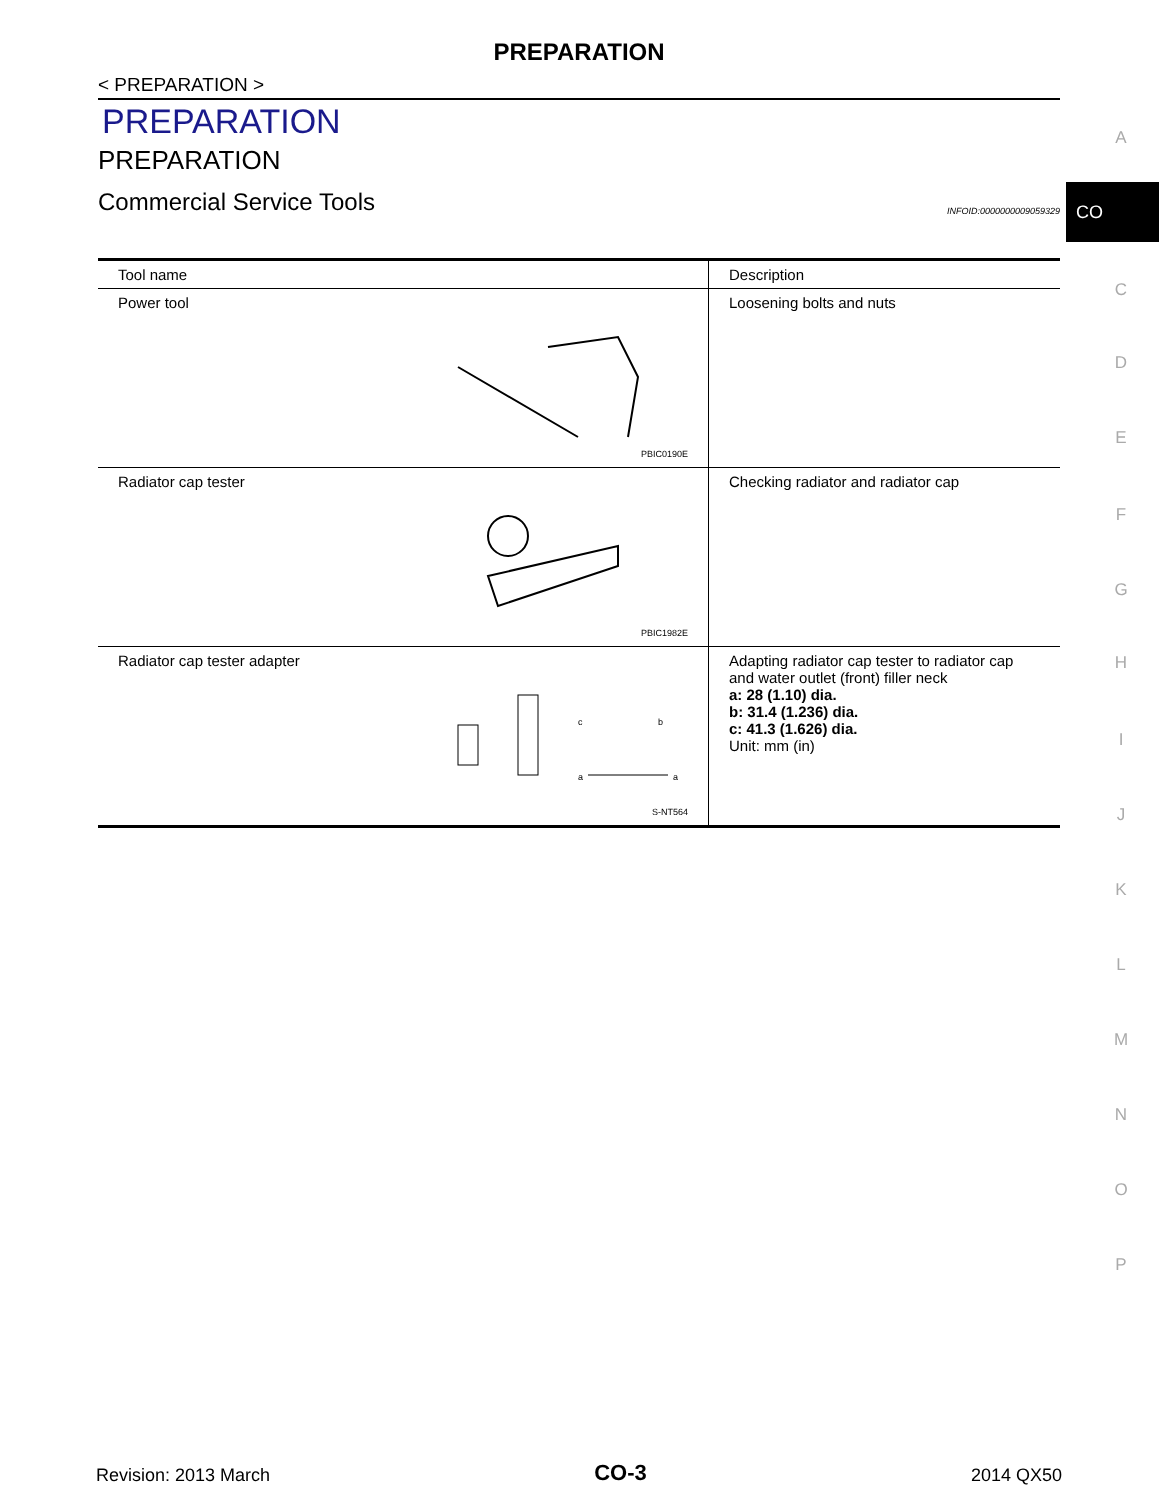PREPARATION
< PREPARATION >
PREPARATION
PREPARATION
Commercial Service Tools INFOID:0000000009059329
| Tool name | Description |
| --- | --- |
| Power tool PBIC0190E | Loosening bolts and nuts |
| Radiator cap tester PBIC1982E | Checking radiator and radiator cap |
| Radiator cap tester adapter c b a a S-NT564 | Adapting radiator cap tester to radiator cap and water outlet (front) filler neck a: 28 (1.10) dia. b: 31.4 (1.236) dia. c: 41.3 (1.626) dia. Unit: mm (in) |
CO
A
C
D
E
F
G
H
I
J
K
L
M
N
O
P
Revision: 2013 March CO-3 2014 QX50